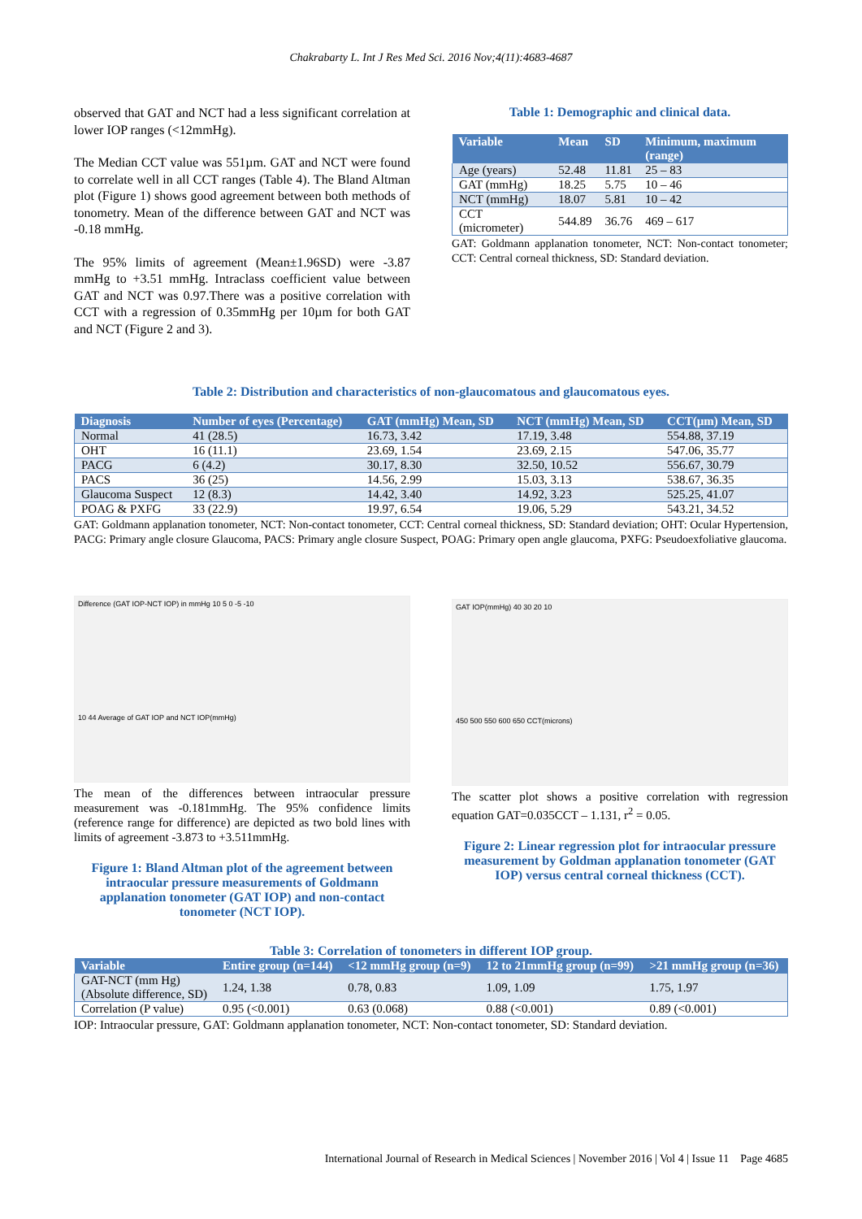Chakrabarty L. Int J Res Med Sci. 2016 Nov;4(11):4683-4687
observed that GAT and NCT had a less significant correlation at lower IOP ranges (<12mmHg).
The Median CCT value was 551µm. GAT and NCT were found to correlate well in all CCT ranges (Table 4). The Bland Altman plot (Figure 1) shows good agreement between both methods of tonometry. Mean of the difference between GAT and NCT was -0.18 mmHg.
The 95% limits of agreement (Mean±1.96SD) were -3.87 mmHg to +3.51 mmHg. Intraclass coefficient value between GAT and NCT was 0.97.There was a positive correlation with CCT with a regression of 0.35mmHg per 10µm for both GAT and NCT (Figure 2 and 3).
Table 1: Demographic and clinical data.
| Variable | Mean | SD | Minimum, maximum (range) |
| --- | --- | --- | --- |
| Age (years) | 52.48 | 11.81 | 25 – 83 |
| GAT (mmHg) | 18.25 | 5.75 | 10 – 46 |
| NCT (mmHg) | 18.07 | 5.81 | 10 – 42 |
| CCT (micrometer) | 544.89 | 36.76 | 469 – 617 |
GAT: Goldmann applanation tonometer, NCT: Non-contact tonometer; CCT: Central corneal thickness, SD: Standard deviation.
Table 2: Distribution and characteristics of non-glaucomatous and glaucomatous eyes.
| Diagnosis | Number of eyes (Percentage) | GAT (mmHg) Mean, SD | NCT (mmHg) Mean, SD | CCT(µm) Mean, SD |
| --- | --- | --- | --- | --- |
| Normal | 41 (28.5) | 16.73, 3.42 | 17.19, 3.48 | 554.88, 37.19 |
| OHT | 16 (11.1) | 23.69, 1.54 | 23.69, 2.15 | 547.06, 35.77 |
| PACG | 6 (4.2) | 30.17, 8.30 | 32.50, 10.52 | 556.67, 30.79 |
| PACS | 36 (25) | 14.56, 2.99 | 15.03, 3.13 | 538.67, 36.35 |
| Glaucoma Suspect | 12 (8.3) | 14.42, 3.40 | 14.92, 3.23 | 525.25, 41.07 |
| POAG & PXFG | 33 (22.9) | 19.97, 6.54 | 19.06, 5.29 | 543.21, 34.52 |
GAT: Goldmann applanation tonometer, NCT: Non-contact tonometer, CCT: Central corneal thickness, SD: Standard deviation; OHT: Ocular Hypertension, PACG: Primary angle closure Glaucoma, PACS: Primary angle closure Suspect, POAG: Primary open angle glaucoma, PXFG: Pseudoexfoliative glaucoma.
Difference (GAT IOP-NCT IOP) in mmHg 10 5 0 -5 -10
10 44 Average of GAT IOP and NCT IOP(mmHg)
The mean of the differences between intraocular pressure measurement was -0.181mmHg. The 95% confidence limits (reference range for difference) are depicted as two bold lines with limits of agreement -3.873 to +3.511mmHg.
Figure 1: Bland Altman plot of the agreement between intraocular pressure measurements of Goldmann applanation tonometer (GAT IOP) and non-contact tonometer (NCT IOP).
GAT IOP(mmHg) 40 30 20 10
450 500 550 600 650 CCT(microns)
The scatter plot shows a positive correlation with regression equation GAT=0.035CCT – 1.131, r<sup>2</sup> = 0.05.
Figure 2: Linear regression plot for intraocular pressure measurement by Goldman applanation tonometer (GAT IOP) versus central corneal thickness (CCT).
Table 3: Correlation of tonometers in different IOP group.
| Variable | Entire group (n=144) | <12 mmHg group (n=9) | 12 to 21mmHg group (n=99) | >21 mmHg group (n=36) |
| --- | --- | --- | --- | --- |
| GAT-NCT (mm Hg) (Absolute difference, SD) | 1.24, 1.38 | 0.78, 0.83 | 1.09, 1.09 | 1.75, 1.97 |
| Correlation (P value) | 0.95 (<0.001) | 0.63 (0.068) | 0.88 (<0.001) | 0.89 (<0.001) |
IOP: Intraocular pressure, GAT: Goldmann applanation tonometer, NCT: Non-contact tonometer, SD: Standard deviation.
International Journal of Research in Medical Sciences | November 2016 | Vol 4 | Issue 11 Page 4685